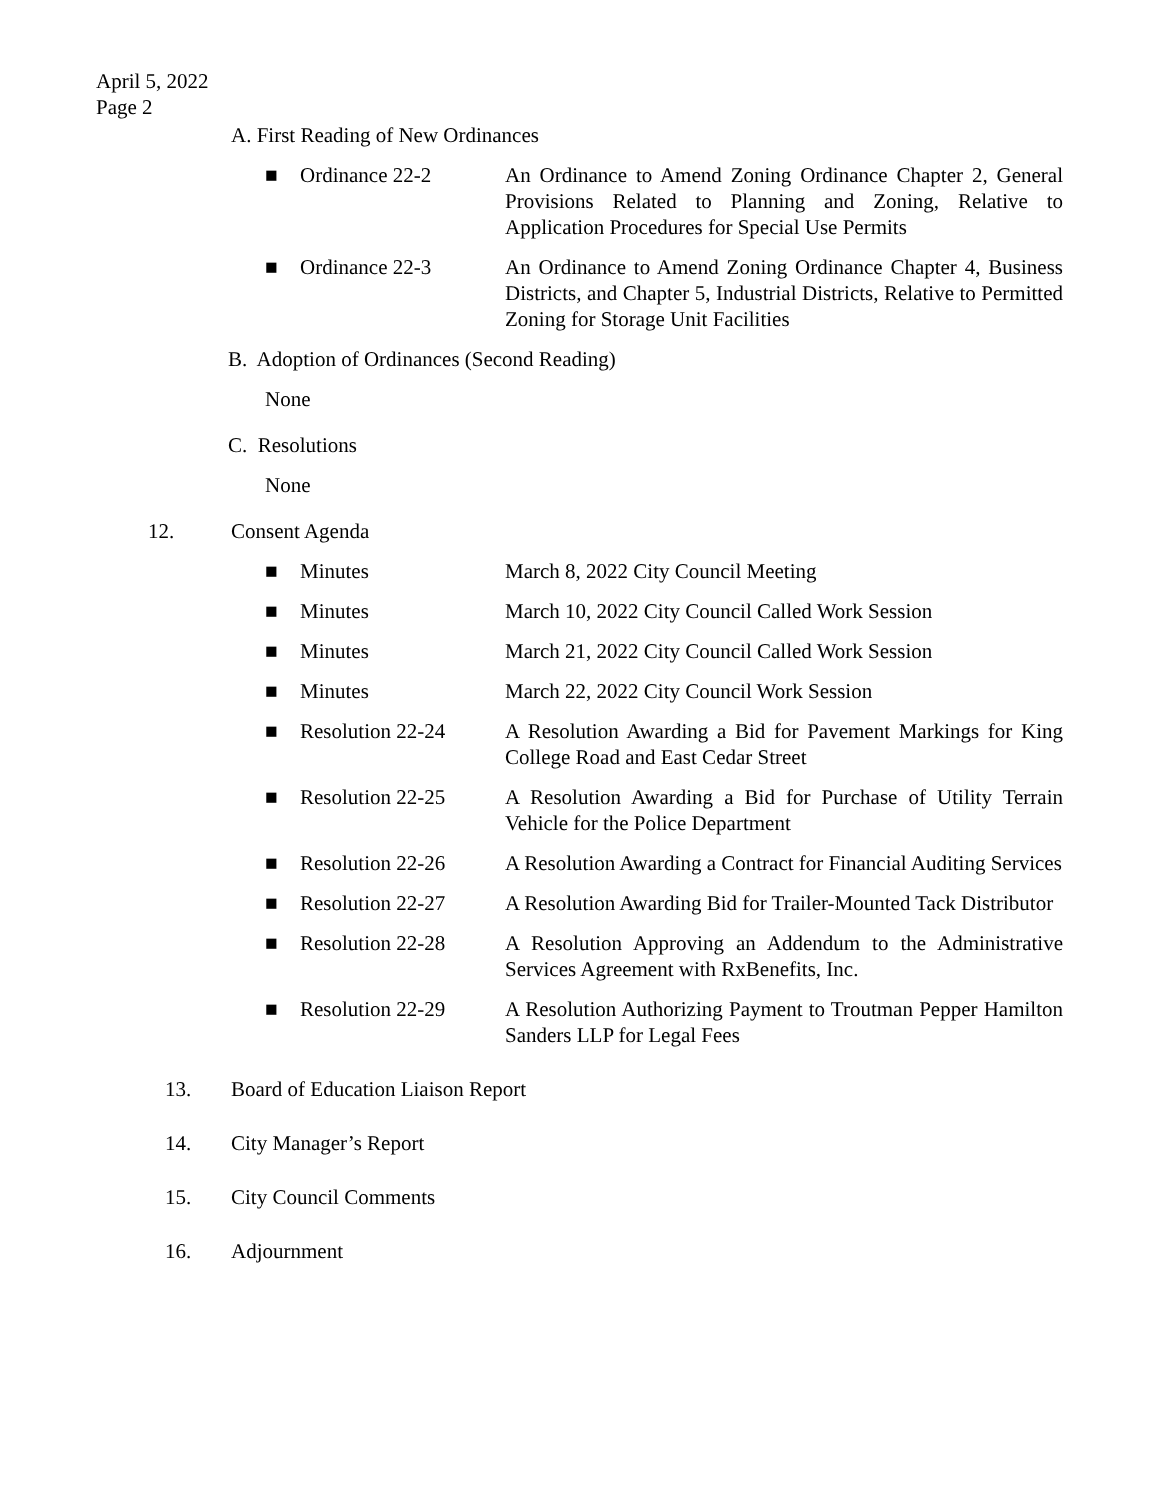April 5, 2022
Page 2
A. First Reading of New Ordinances
■ Ordinance 22-2 An Ordinance to Amend Zoning Ordinance Chapter 2, General Provisions Related to Planning and Zoning, Relative to Application Procedures for Special Use Permits
■ Ordinance 22-3 An Ordinance to Amend Zoning Ordinance Chapter 4, Business Districts, and Chapter 5, Industrial Districts, Relative to Permitted Zoning for Storage Unit Facilities
B. Adoption of Ordinances (Second Reading)
None
C. Resolutions
None
12. Consent Agenda
■ Minutes March 8, 2022 City Council Meeting
■ Minutes March 10, 2022 City Council Called Work Session
■ Minutes March 21, 2022 City Council Called Work Session
■ Minutes March 22, 2022 City Council Work Session
■ Resolution 22-24 A Resolution Awarding a Bid for Pavement Markings for King College Road and East Cedar Street
■ Resolution 22-25 A Resolution Awarding a Bid for Purchase of Utility Terrain Vehicle for the Police Department
■ Resolution 22-26 A Resolution Awarding a Contract for Financial Auditing Services
■ Resolution 22-27 A Resolution Awarding Bid for Trailer-Mounted Tack Distributor
■ Resolution 22-28 A Resolution Approving an Addendum to the Administrative Services Agreement with RxBenefits, Inc.
■ Resolution 22-29 A Resolution Authorizing Payment to Troutman Pepper Hamilton Sanders LLP for Legal Fees
13. Board of Education Liaison Report
14. City Manager’s Report
15. City Council Comments
16. Adjournment